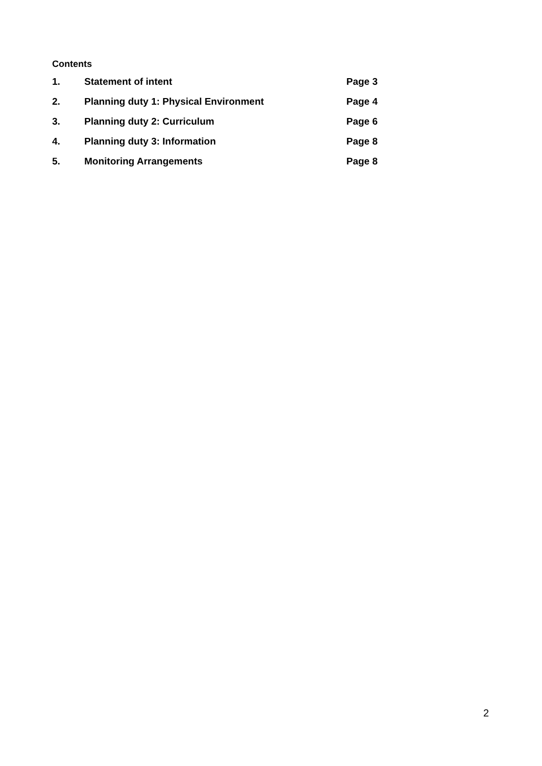Contents
| 1. | Statement of intent | Page 3 |
| 2. | Planning duty 1: Physical Environment | Page 4 |
| 3. | Planning duty 2: Curriculum | Page 6 |
| 4. | Planning duty 3: Information | Page 8 |
| 5. | Monitoring Arrangements | Page 8 |
2